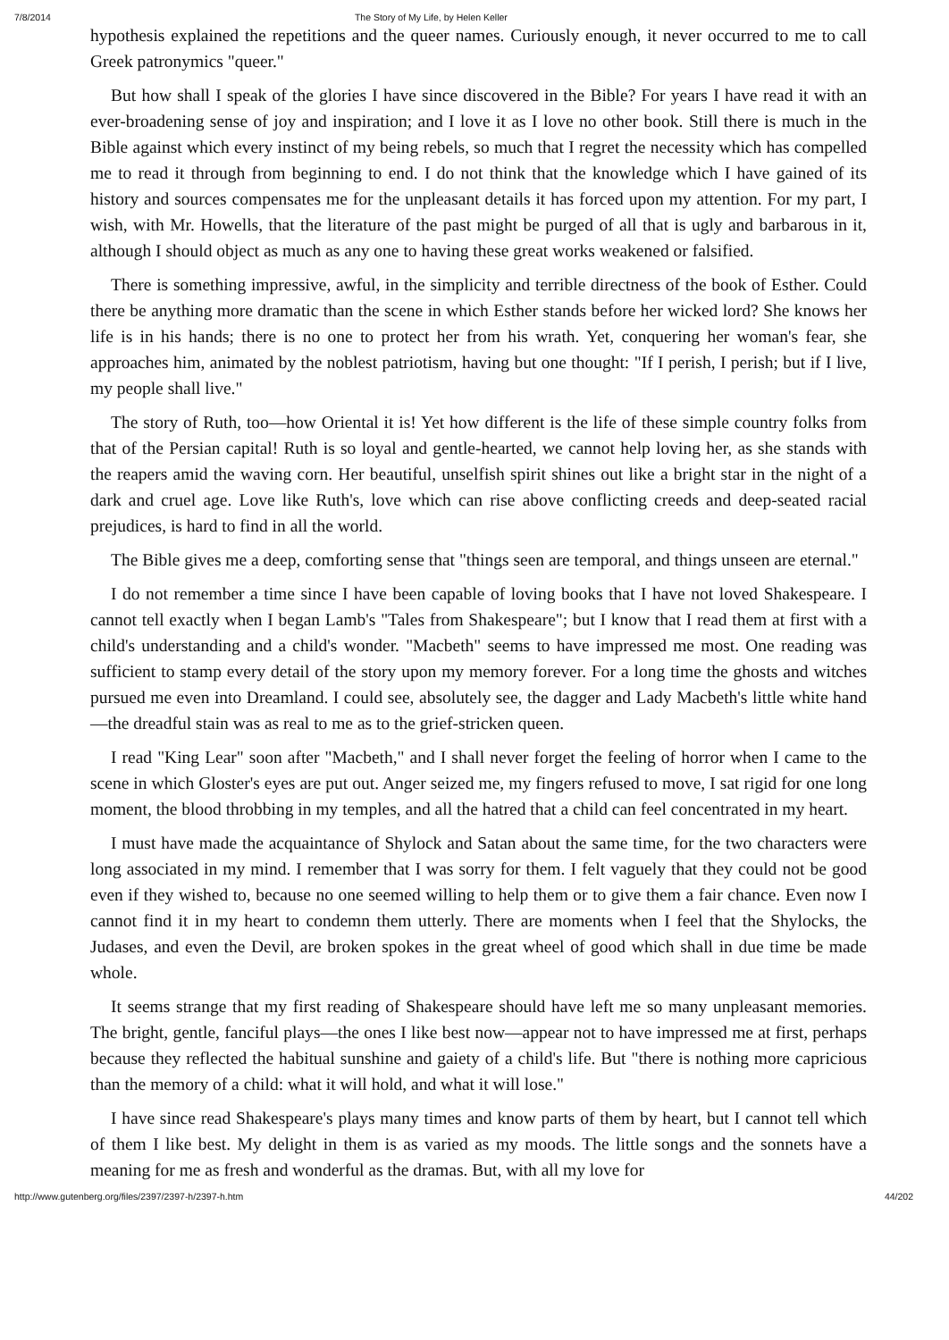7/8/2014 The Story of My Life, by Helen Keller
hypothesis explained the repetitions and the queer names. Curiously enough, it never occurred to me to call Greek patronymics "queer."
But how shall I speak of the glories I have since discovered in the Bible? For years I have read it with an ever-broadening sense of joy and inspiration; and I love it as I love no other book. Still there is much in the Bible against which every instinct of my being rebels, so much that I regret the necessity which has compelled me to read it through from beginning to end. I do not think that the knowledge which I have gained of its history and sources compensates me for the unpleasant details it has forced upon my attention. For my part, I wish, with Mr. Howells, that the literature of the past might be purged of all that is ugly and barbarous in it, although I should object as much as any one to having these great works weakened or falsified.
There is something impressive, awful, in the simplicity and terrible directness of the book of Esther. Could there be anything more dramatic than the scene in which Esther stands before her wicked lord? She knows her life is in his hands; there is no one to protect her from his wrath. Yet, conquering her woman's fear, she approaches him, animated by the noblest patriotism, having but one thought: "If I perish, I perish; but if I live, my people shall live."
The story of Ruth, too—how Oriental it is! Yet how different is the life of these simple country folks from that of the Persian capital! Ruth is so loyal and gentle-hearted, we cannot help loving her, as she stands with the reapers amid the waving corn. Her beautiful, unselfish spirit shines out like a bright star in the night of a dark and cruel age. Love like Ruth's, love which can rise above conflicting creeds and deep-seated racial prejudices, is hard to find in all the world.
The Bible gives me a deep, comforting sense that "things seen are temporal, and things unseen are eternal."
I do not remember a time since I have been capable of loving books that I have not loved Shakespeare. I cannot tell exactly when I began Lamb's "Tales from Shakespeare"; but I know that I read them at first with a child's understanding and a child's wonder. "Macbeth" seems to have impressed me most. One reading was sufficient to stamp every detail of the story upon my memory forever. For a long time the ghosts and witches pursued me even into Dreamland. I could see, absolutely see, the dagger and Lady Macbeth's little white hand—the dreadful stain was as real to me as to the grief-stricken queen.
I read "King Lear" soon after "Macbeth," and I shall never forget the feeling of horror when I came to the scene in which Gloster's eyes are put out. Anger seized me, my fingers refused to move, I sat rigid for one long moment, the blood throbbing in my temples, and all the hatred that a child can feel concentrated in my heart.
I must have made the acquaintance of Shylock and Satan about the same time, for the two characters were long associated in my mind. I remember that I was sorry for them. I felt vaguely that they could not be good even if they wished to, because no one seemed willing to help them or to give them a fair chance. Even now I cannot find it in my heart to condemn them utterly. There are moments when I feel that the Shylocks, the Judases, and even the Devil, are broken spokes in the great wheel of good which shall in due time be made whole.
It seems strange that my first reading of Shakespeare should have left me so many unpleasant memories. The bright, gentle, fanciful plays—the ones I like best now—appear not to have impressed me at first, perhaps because they reflected the habitual sunshine and gaiety of a child's life. But "there is nothing more capricious than the memory of a child: what it will hold, and what it will lose."
I have since read Shakespeare's plays many times and know parts of them by heart, but I cannot tell which of them I like best. My delight in them is as varied as my moods. The little songs and the sonnets have a meaning for me as fresh and wonderful as the dramas. But, with all my love for
http://www.gutenberg.org/files/2397/2397-h/2397-h.htm 44/202